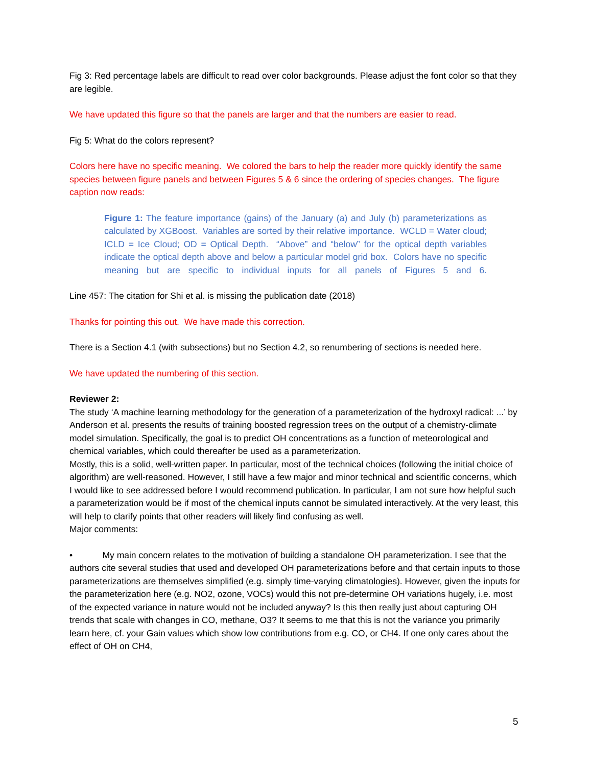Fig 3: Red percentage labels are difficult to read over color backgrounds. Please adjust the font color so that they are legible.
We have updated this figure so that the panels are larger and that the numbers are easier to read.
Fig 5: What do the colors represent?
Colors here have no specific meaning. We colored the bars to help the reader more quickly identify the same species between figure panels and between Figures 5 & 6 since the ordering of species changes. The figure caption now reads:
Figure 1: The feature importance (gains) of the January (a) and July (b) parameterizations as calculated by XGBoost. Variables are sorted by their relative importance. WCLD = Water cloud; ICLD = Ice Cloud; OD = Optical Depth. “Above” and “below” for the optical depth variables indicate the optical depth above and below a particular model grid box. Colors have no specific meaning but are specific to individual inputs for all panels of Figures 5 and 6.
Line 457: The citation for Shi et al. is missing the publication date (2018)
Thanks for pointing this out. We have made this correction.
There is a Section 4.1 (with subsections) but no Section 4.2, so renumbering of sections is needed here.
We have updated the numbering of this section.
Reviewer 2:
The study ‘A machine learning methodology for the generation of a parameterization of the hydroxyl radical: ...’ by Anderson et al. presents the results of training boosted regression trees on the output of a chemistry-climate model simulation. Specifically, the goal is to predict OH concentrations as a function of meteorological and chemical variables, which could thereafter be used as a parameterization.
Mostly, this is a solid, well-written paper. In particular, most of the technical choices (following the initial choice of algorithm) are well-reasoned. However, I still have a few major and minor technical and scientific concerns, which I would like to see addressed before I would recommend publication. In particular, I am not sure how helpful such a parameterization would be if most of the chemical inputs cannot be simulated interactively. At the very least, this will help to clarify points that other readers will likely find confusing as well.
Major comments:
• My main concern relates to the motivation of building a standalone OH parameterization. I see that the authors cite several studies that used and developed OH parameterizations before and that certain inputs to those parameterizations are themselves simplified (e.g. simply time-varying climatologies). However, given the inputs for the parameterization here (e.g. NO2, ozone, VOCs) would this not pre-determine OH variations hugely, i.e. most of the expected variance in nature would not be included anyway? Is this then really just about capturing OH trends that scale with changes in CO, methane, O3? It seems to me that this is not the variance you primarily learn here, cf. your Gain values which show low contributions from e.g. CO, or CH4. If one only cares about the effect of OH on CH4,
5